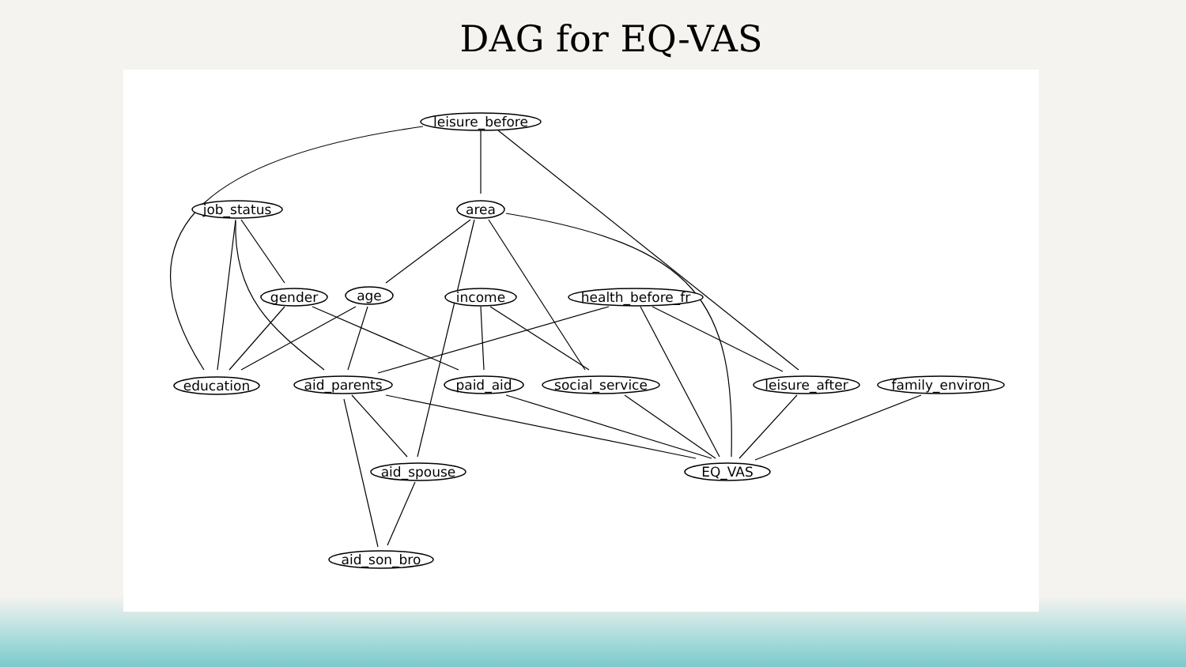DAG for EQ-VAS
leisure_before
job_status
area
gender
age
income
health_before_fr
education
aid_parents
paid_aid
social_service
leisure_after
family_environ
aid_spouse
EQ_VAS
aid_son_bro